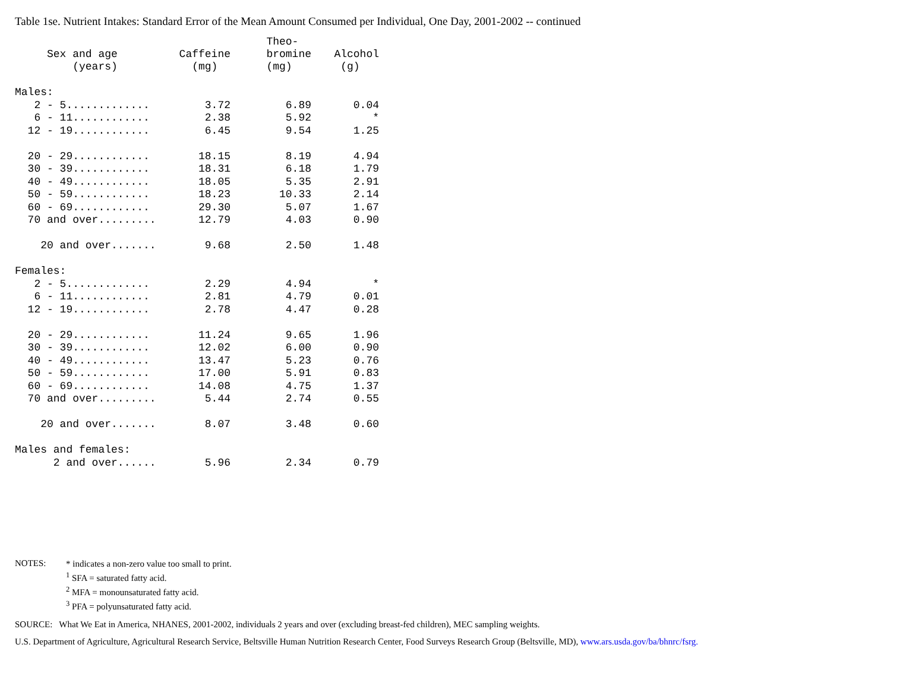Table 1se. Nutrient Intakes: Standard Error of the Mean Amount Consumed per Individual, One Day, 2001-2002 -- continued
| Sex and age (years) | Caffeine (mg) | Theo- bromine (mg) | Alcohol (g) |
| --- | --- | --- | --- |
| Males: | | | |
| 2 - 5............. | 3.72 | 6.89 | 0.04 |
| 6 - 11............ | 2.38 | 5.92 | * |
| 12 - 19............ | 6.45 | 9.54 | 1.25 |
| 20 - 29............ | 18.15 | 8.19 | 4.94 |
| 30 - 39............ | 18.31 | 6.18 | 1.79 |
| 40 - 49............ | 18.05 | 5.35 | 2.91 |
| 50 - 59............ | 18.23 | 10.33 | 2.14 |
| 60 - 69............ | 29.30 | 5.07 | 1.67 |
| 70 and over......... | 12.79 | 4.03 | 0.90 |
| 20 and over....... | 9.68 | 2.50 | 1.48 |
| Females: | | | |
| 2 - 5............. | 2.29 | 4.94 | * |
| 6 - 11............ | 2.81 | 4.79 | 0.01 |
| 12 - 19............ | 2.78 | 4.47 | 0.28 |
| 20 - 29............ | 11.24 | 9.65 | 1.96 |
| 30 - 39............ | 12.02 | 6.00 | 0.90 |
| 40 - 49............ | 13.47 | 5.23 | 0.76 |
| 50 - 59............ | 17.00 | 5.91 | 0.83 |
| 60 - 69............ | 14.08 | 4.75 | 1.37 |
| 70 and over......... | 5.44 | 2.74 | 0.55 |
| 20 and over....... | 8.07 | 3.48 | 0.60 |
| Males and females: | | | |
| 2 and over...... | 5.96 | 2.34 | 0.79 |
NOTES: * indicates a non-zero value too small to print.
<sup>1</sup> SFA = saturated fatty acid.
<sup>2</sup> MFA = monounsaturated fatty acid.
<sup>3</sup> PFA = polyunsaturated fatty acid.
SOURCE: What We Eat in America, NHANES, 2001-2002, individuals 2 years and over (excluding breast-fed children), MEC sampling weights.
U.S. Department of Agriculture, Agricultural Research Service, Beltsville Human Nutrition Research Center, Food Surveys Research Group (Beltsville, MD), www.ars.usda.gov/ba/bhnrc/fsrg.